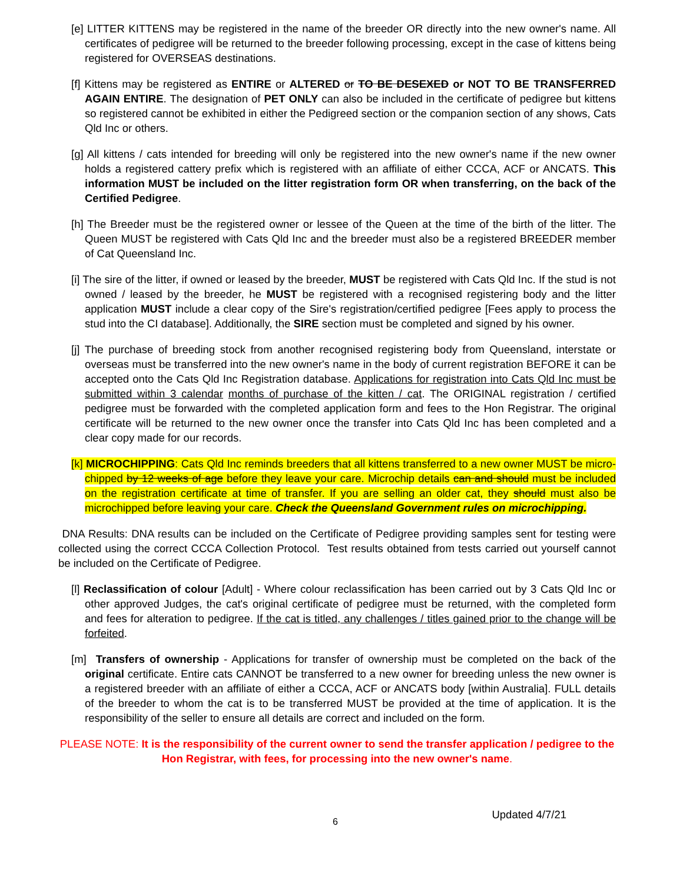[e] LITTER KITTENS may be registered in the name of the breeder OR directly into the new owner's name. All certificates of pedigree will be returned to the breeder following processing, except in the case of kittens being registered for OVERSEAS destinations.
[f] Kittens may be registered as ENTIRE or ALTERED or TO BE DESEXED or NOT TO BE TRANSFERRED AGAIN ENTIRE. The designation of PET ONLY can also be included in the certificate of pedigree but kittens so registered cannot be exhibited in either the Pedigreed section or the companion section of any shows, Cats Qld Inc or others.
[g] All kittens / cats intended for breeding will only be registered into the new owner's name if the new owner holds a registered cattery prefix which is registered with an affiliate of either CCCA, ACF or ANCATS. This information MUST be included on the litter registration form OR when transferring, on the back of the Certified Pedigree.
[h] The Breeder must be the registered owner or lessee of the Queen at the time of the birth of the litter. The Queen MUST be registered with Cats Qld Inc and the breeder must also be a registered BREEDER member of Cat Queensland Inc.
[i] The sire of the litter, if owned or leased by the breeder, MUST be registered with Cats Qld Inc. If the stud is not owned / leased by the breeder, he MUST be registered with a recognised registering body and the litter application MUST include a clear copy of the Sire's registration/certified pedigree [Fees apply to process the stud into the CI database]. Additionally, the SIRE section must be completed and signed by his owner.
[j] The purchase of breeding stock from another recognised registering body from Queensland, interstate or overseas must be transferred into the new owner's name in the body of current registration BEFORE it can be accepted onto the Cats Qld Inc Registration database. Applications for registration into Cats Qld Inc must be submitted within 3 calendar months of purchase of the kitten / cat. The ORIGINAL registration / certified pedigree must be forwarded with the completed application form and fees to the Hon Registrar. The original certificate will be returned to the new owner once the transfer into Cats Qld Inc has been completed and a clear copy made for our records.
[k] MICROCHIPPING: Cats Qld Inc reminds breeders that all kittens transferred to a new owner MUST be micro-chipped by 12 weeks of age before they leave your care. Microchip details can and should must be included on the registration certificate at time of transfer. If you are selling an older cat, they should must also be microchipped before leaving your care. Check the Queensland Government rules on microchipping.
DNA Results: DNA results can be included on the Certificate of Pedigree providing samples sent for testing were collected using the correct CCCA Collection Protocol. Test results obtained from tests carried out yourself cannot be included on the Certificate of Pedigree.
[l] Reclassification of colour [Adult] - Where colour reclassification has been carried out by 3 Cats Qld Inc or other approved Judges, the cat's original certificate of pedigree must be returned, with the completed form and fees for alteration to pedigree. If the cat is titled, any challenges / titles gained prior to the change will be forfeited.
[m] Transfers of ownership - Applications for transfer of ownership must be completed on the back of the original certificate. Entire cats CANNOT be transferred to a new owner for breeding unless the new owner is a registered breeder with an affiliate of either a CCCA, ACF or ANCATS body [within Australia]. FULL details of the breeder to whom the cat is to be transferred MUST be provided at the time of application. It is the responsibility of the seller to ensure all details are correct and included on the form.
PLEASE NOTE: It is the responsibility of the current owner to send the transfer application / pedigree to the Hon Registrar, with fees, for processing into the new owner's name.
6 Updated 4/7/21